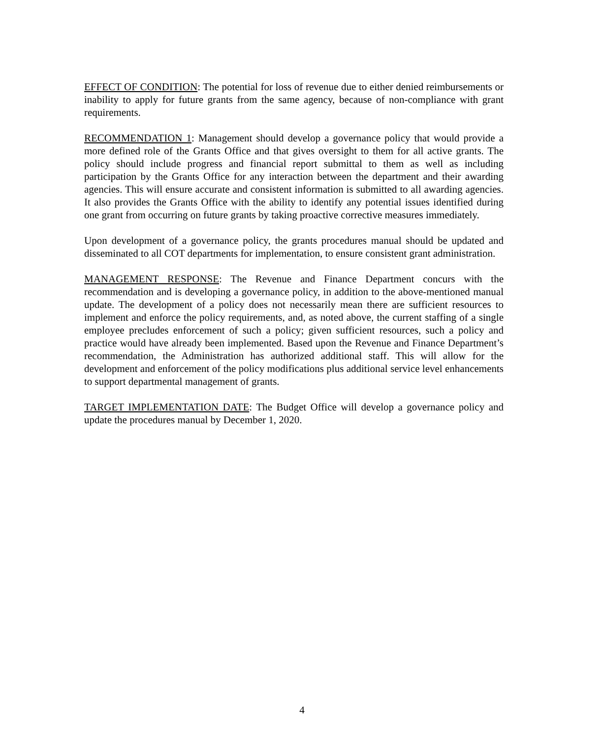EFFECT OF CONDITION: The potential for loss of revenue due to either denied reimbursements or inability to apply for future grants from the same agency, because of non-compliance with grant requirements.
RECOMMENDATION 1: Management should develop a governance policy that would provide a more defined role of the Grants Office and that gives oversight to them for all active grants. The policy should include progress and financial report submittal to them as well as including participation by the Grants Office for any interaction between the department and their awarding agencies. This will ensure accurate and consistent information is submitted to all awarding agencies. It also provides the Grants Office with the ability to identify any potential issues identified during one grant from occurring on future grants by taking proactive corrective measures immediately.
Upon development of a governance policy, the grants procedures manual should be updated and disseminated to all COT departments for implementation, to ensure consistent grant administration.
MANAGEMENT RESPONSE: The Revenue and Finance Department concurs with the recommendation and is developing a governance policy, in addition to the above-mentioned manual update. The development of a policy does not necessarily mean there are sufficient resources to implement and enforce the policy requirements, and, as noted above, the current staffing of a single employee precludes enforcement of such a policy; given sufficient resources, such a policy and practice would have already been implemented. Based upon the Revenue and Finance Department’s recommendation, the Administration has authorized additional staff. This will allow for the development and enforcement of the policy modifications plus additional service level enhancements to support departmental management of grants.
TARGET IMPLEMENTATION DATE: The Budget Office will develop a governance policy and update the procedures manual by December 1, 2020.
4